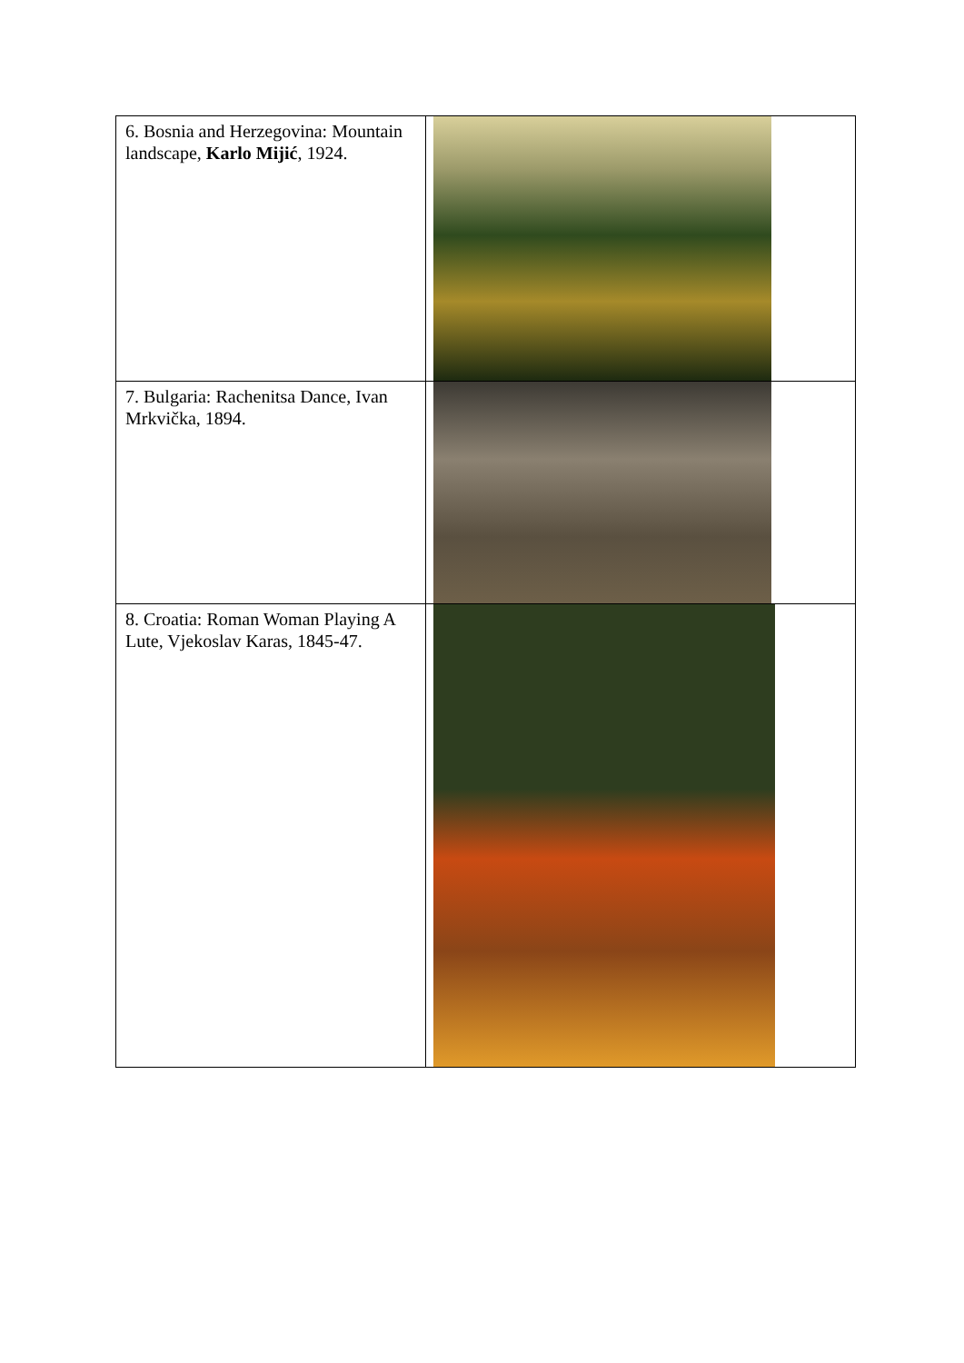| 6. Bosnia and Herzegovina: Mountain landscape, Karlo Mijić , 1924. | |
| 7. Bulgaria: Rachenitsa Dance, Ivan Mrkvička, 1894. | |
| 8. Croatia: Roman Woman Playing A Lute, Vjekoslav Karas, 1845-47. | |